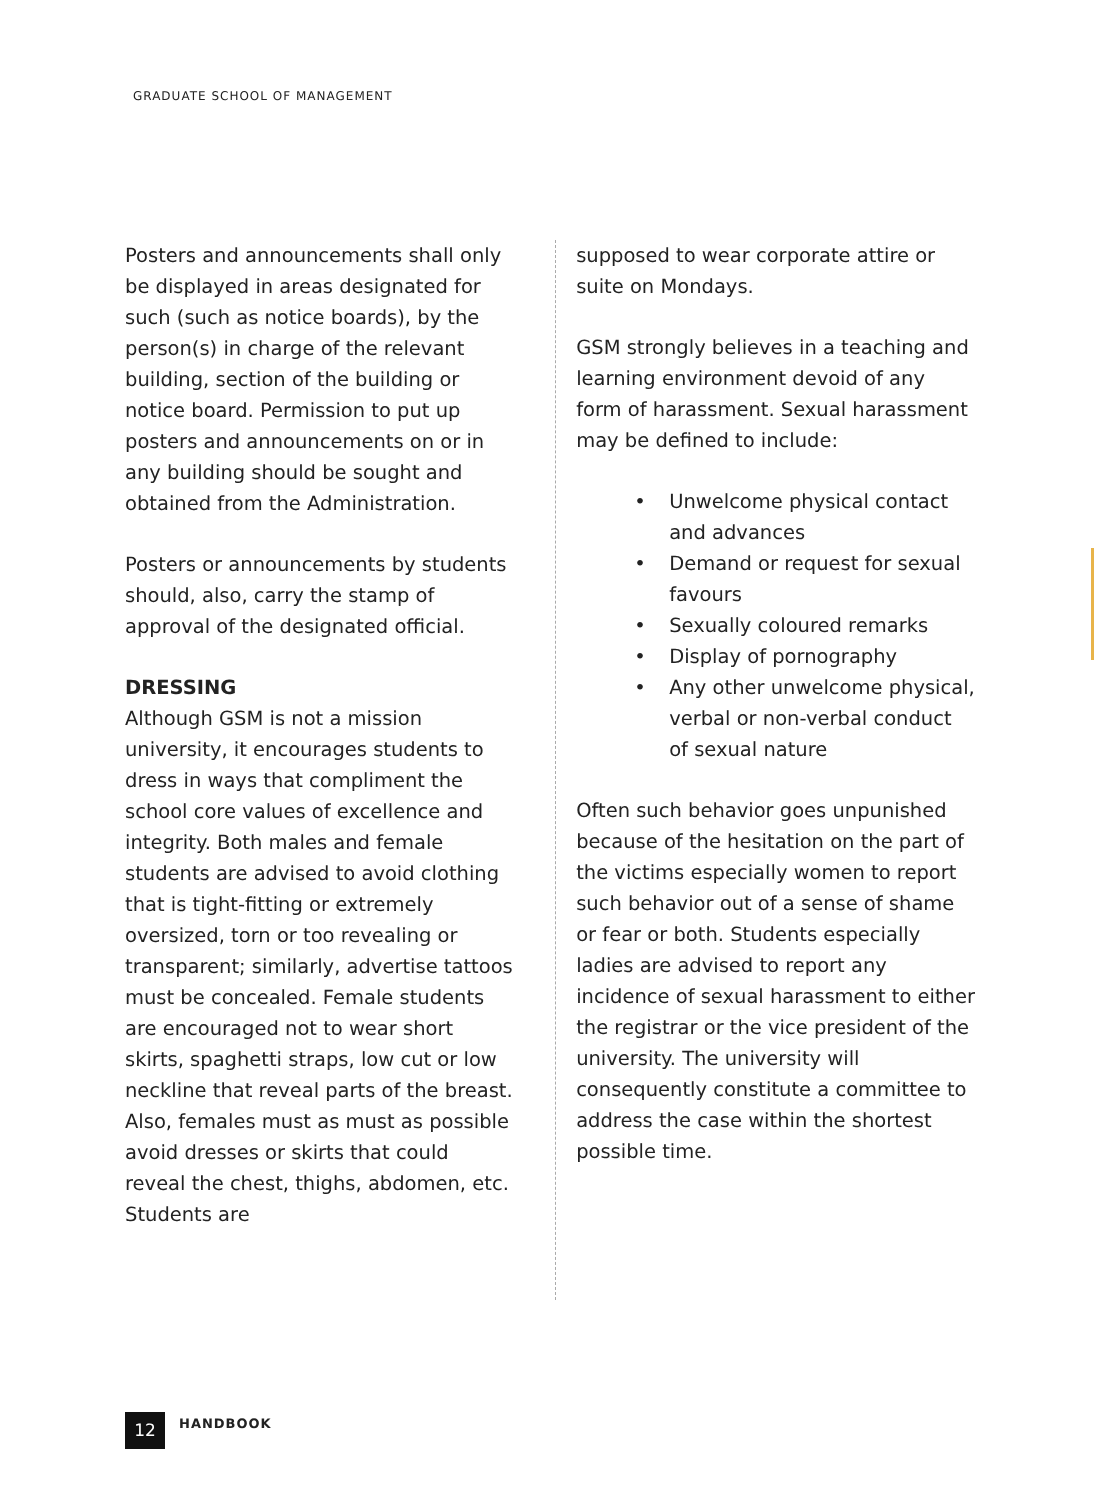GRADUATE SCHOOL OF MANAGEMENT
Posters and announcements shall only be displayed in areas designated for such (such as notice boards), by the person(s) in charge of the relevant building, section of the building or notice board. Permission to put up posters and announcements on or in any building should be sought and obtained from the Administration.
Posters or announcements by students should, also, carry the stamp of approval of the designated official.
DRESSING
Although GSM is not a mission university, it encourages students to dress in ways that compliment the school core values of excellence and integrity. Both males and female students are advised to avoid clothing that is tight-fitting or extremely oversized, torn or too revealing or transparent; similarly, advertise tattoos must be concealed. Female students are encouraged not to wear short skirts, spaghetti straps, low cut or low neckline that reveal parts of the breast. Also, females must as must as possible avoid dresses or skirts that could reveal the chest, thighs, abdomen, etc. Students are
supposed to wear corporate attire or suite on Mondays.
GSM strongly believes in a teaching and learning environment devoid of any form of harassment. Sexual harassment may be defined to include:
• Unwelcome physical contact and advances
• Demand or request for sexual favours
• Sexually coloured remarks
• Display of pornography
• Any other unwelcome physical, verbal or non-verbal conduct of sexual nature
Often such behavior goes unpunished because of the hesitation on the part of the victims especially women to report such behavior out of a sense of shame or fear or both. Students especially ladies are advised to report any incidence of sexual harassment to either the registrar or the vice president of the university. The university will consequently constitute a committee to address the case within the shortest possible time.
12
HANDBOOK